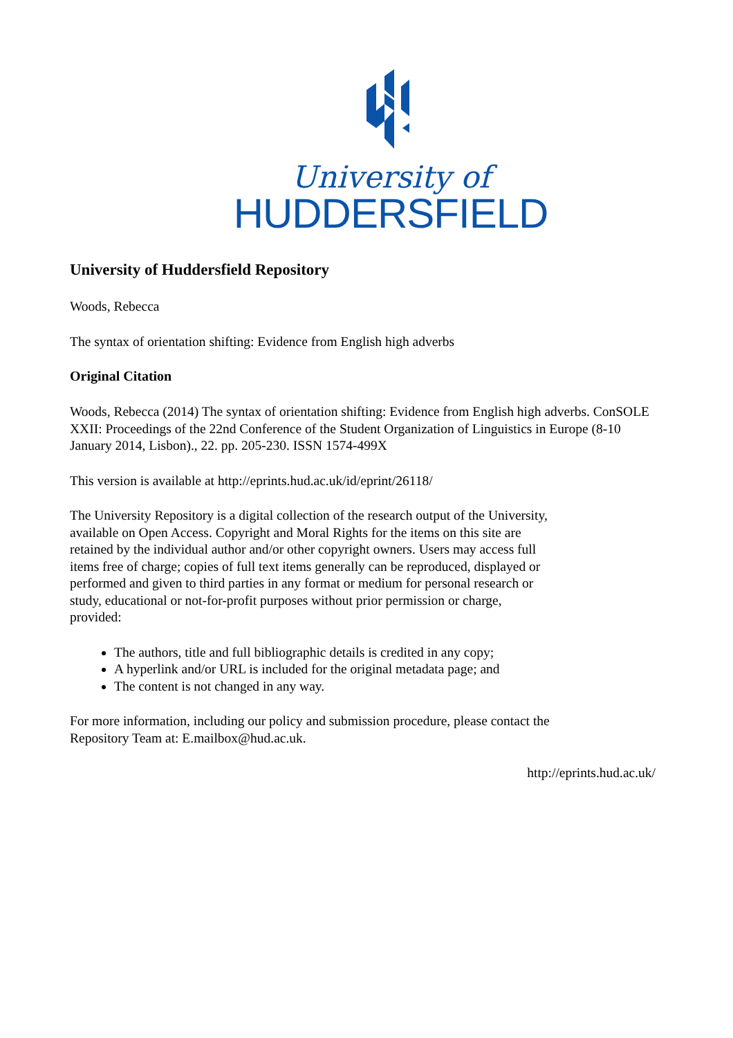University of
HUDDERSFIELD
University of Huddersfield Repository
Woods, Rebecca
The syntax of orientation shifting: Evidence from English high adverbs
Original Citation
Woods, Rebecca (2014) The syntax of orientation shifting: Evidence from English high adverbs. ConSOLE XXII: Proceedings of the 22nd Conference of the Student Organization of Linguistics in Europe (8-10 January 2014, Lisbon)., 22. pp. 205-230. ISSN 1574-499X
This version is available at http://eprints.hud.ac.uk/id/eprint/26118/
The University Repository is a digital collection of the research output of the University, available on Open Access. Copyright and Moral Rights for the items on this site are retained by the individual author and/or other copyright owners. Users may access full items free of charge; copies of full text items generally can be reproduced, displayed or performed and given to third parties in any format or medium for personal research or study, educational or not-for-profit purposes without prior permission or charge, provided:
The authors, title and full bibliographic details is credited in any copy;
A hyperlink and/or URL is included for the original metadata page; and
The content is not changed in any way.
For more information, including our policy and submission procedure, please contact the Repository Team at: E.mailbox@hud.ac.uk.
http://eprints.hud.ac.uk/